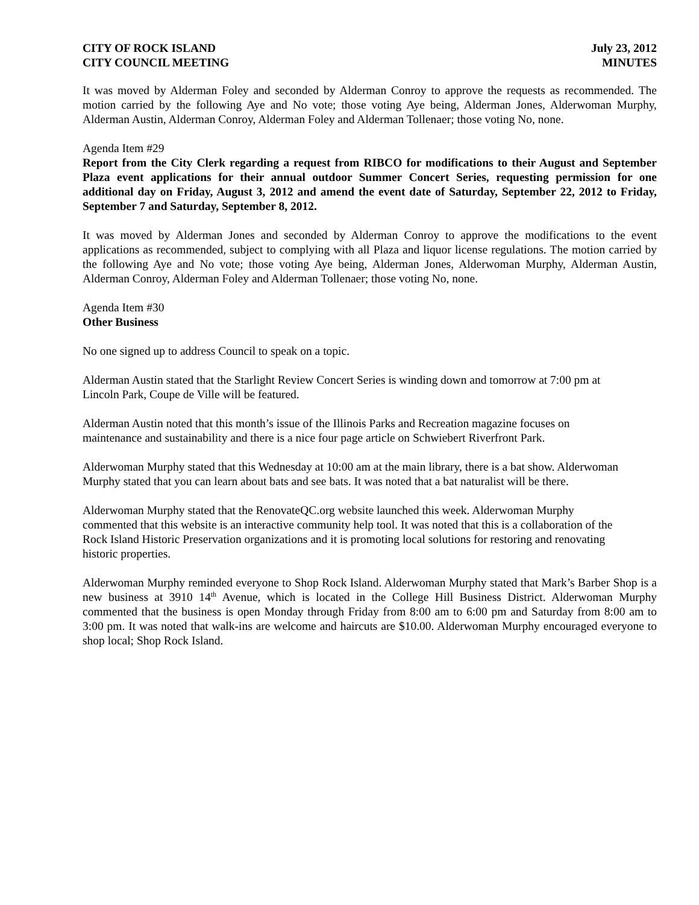CITY OF ROCK ISLAND
CITY COUNCIL MEETING
July 23, 2012
MINUTES
It was moved by Alderman Foley and seconded by Alderman Conroy to approve the requests as recommended. The motion carried by the following Aye and No vote; those voting Aye being, Alderman Jones, Alderwoman Murphy, Alderman Austin, Alderman Conroy, Alderman Foley and Alderman Tollenaer; those voting No, none.
Agenda Item #29
Report from the City Clerk regarding a request from RIBCO for modifications to their August and September Plaza event applications for their annual outdoor Summer Concert Series, requesting permission for one additional day on Friday, August 3, 2012 and amend the event date of Saturday, September 22, 2012 to Friday, September 7 and Saturday, September 8, 2012.
It was moved by Alderman Jones and seconded by Alderman Conroy to approve the modifications to the event applications as recommended, subject to complying with all Plaza and liquor license regulations. The motion carried by the following Aye and No vote; those voting Aye being, Alderman Jones, Alderwoman Murphy, Alderman Austin, Alderman Conroy, Alderman Foley and Alderman Tollenaer; those voting No, none.
Agenda Item #30
Other Business
No one signed up to address Council to speak on a topic.
Alderman Austin stated that the Starlight Review Concert Series is winding down and tomorrow at 7:00 pm at Lincoln Park, Coupe de Ville will be featured.
Alderman Austin noted that this month’s issue of the Illinois Parks and Recreation magazine focuses on maintenance and sustainability and there is a nice four page article on Schwiebert Riverfront Park.
Alderwoman Murphy stated that this Wednesday at 10:00 am at the main library, there is a bat show. Alderwoman Murphy stated that you can learn about bats and see bats. It was noted that a bat naturalist will be there.
Alderwoman Murphy stated that the RenovateQC.org website launched this week. Alderwoman Murphy commented that this website is an interactive community help tool. It was noted that this is a collaboration of the Rock Island Historic Preservation organizations and it is promoting local solutions for restoring and renovating historic properties.
Alderwoman Murphy reminded everyone to Shop Rock Island. Alderwoman Murphy stated that Mark’s Barber Shop is a new business at 3910 14<sup>th</sup> Avenue, which is located in the College Hill Business District. Alderwoman Murphy commented that the business is open Monday through Friday from 8:00 am to 6:00 pm and Saturday from 8:00 am to 3:00 pm. It was noted that walk-ins are welcome and haircuts are $10.00. Alderwoman Murphy encouraged everyone to shop local; Shop Rock Island.